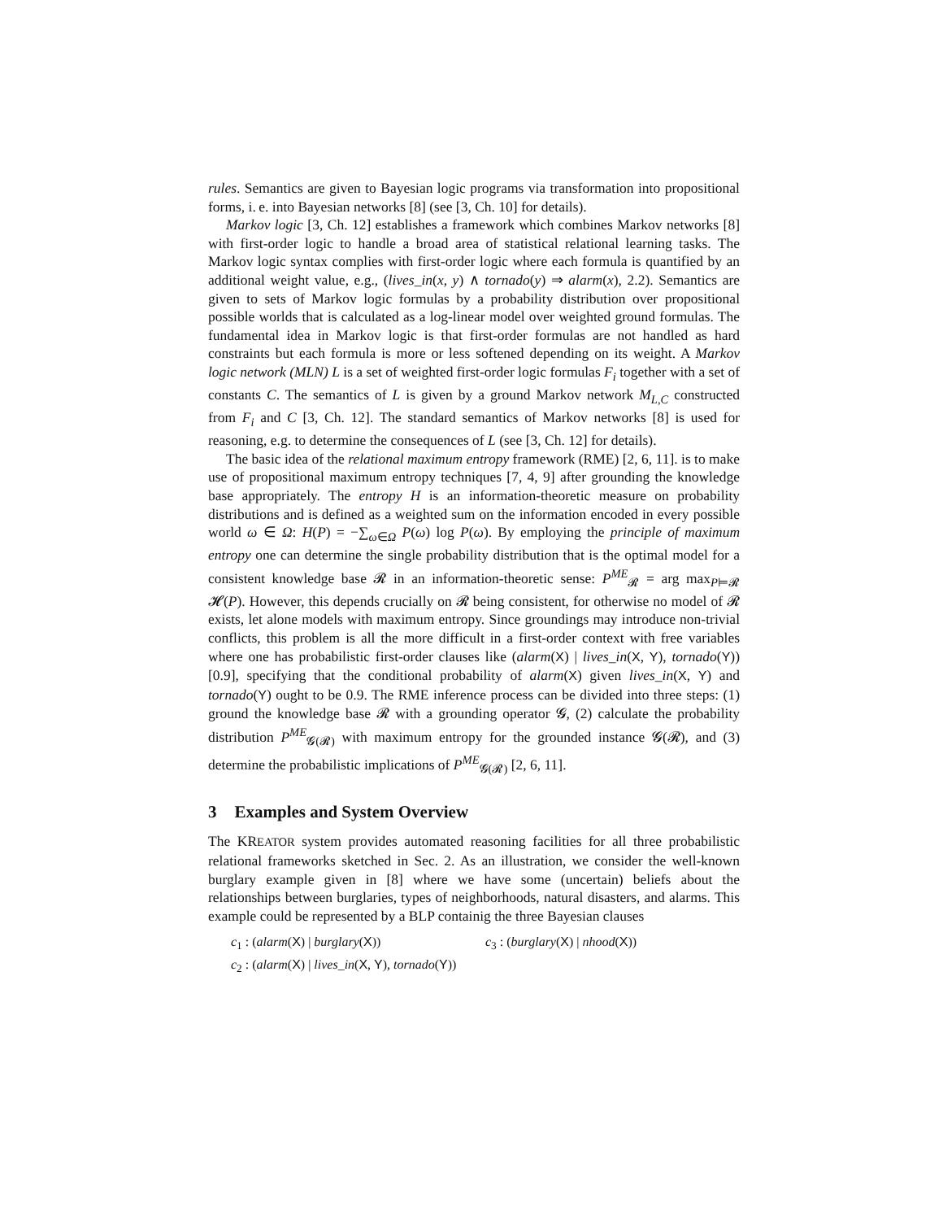rules. Semantics are given to Bayesian logic programs via transformation into propositional forms, i. e. into Bayesian networks [8] (see [3, Ch. 10] for details).
Markov logic [3, Ch. 12] establishes a framework which combines Markov networks [8] with first-order logic to handle a broad area of statistical relational learning tasks. The Markov logic syntax complies with first-order logic where each formula is quantified by an additional weight value, e.g., (lives_in(x, y) ∧ tornado(y) ⇒ alarm(x), 2.2). Semantics are given to sets of Markov logic formulas by a probability distribution over propositional possible worlds that is calculated as a log-linear model over weighted ground formulas. The fundamental idea in Markov logic is that first-order formulas are not handled as hard constraints but each formula is more or less softened depending on its weight. A Markov logic network (MLN) L is a set of weighted first-order logic formulas F<sub>i</sub> together with a set of constants C. The semantics of L is given by a ground Markov network M<sub>L,C</sub> constructed from F<sub>i</sub> and C [3, Ch. 12]. The standard semantics of Markov networks [8] is used for reasoning, e.g. to determine the consequences of L (see [3, Ch. 12] for details).
The basic idea of the relational maximum entropy framework (RME) [2, 6, 11]. is to make use of propositional maximum entropy techniques [7, 4, 9] after grounding the knowledge base appropriately. The entropy H is an information-theoretic measure on probability distributions and is defined as a weighted sum on the information encoded in every possible world ω ∈ Ω: H(P) = −∑<sub>ω∈Ω</sub> P(ω) log P(ω). By employing the principle of maximum entropy one can determine the single probability distribution that is the optimal model for a consistent knowledge base 𝓡 in an information-theoretic sense: P<sup>ME</sup><sub>𝓡</sub> = arg max<sub>P⊨𝓡</sub> 𝓗(P). However, this depends crucially on 𝓡 being consistent, for otherwise no model of 𝓡 exists, let alone models with maximum entropy. Since groundings may introduce non-trivial conflicts, this problem is all the more difficult in a first-order context with free variables where one has probabilistic first-order clauses like (alarm(X) | lives_in(X, Y), tornado(Y))[0.9], specifying that the conditional probability of alarm(X) given lives_in(X, Y) and tornado(Y) ought to be 0.9. The RME inference process can be divided into three steps: (1) ground the knowledge base 𝓡 with a grounding operator 𝓖, (2) calculate the probability distribution P<sup>ME</sup><sub>𝓖(𝓡)</sub> with maximum entropy for the grounded instance 𝓖(𝓡), and (3) determine the probabilistic implications of P<sup>ME</sup><sub>𝓖(𝓡)</sub> [2, 6, 11].
3 Examples and System Overview
The KREATOR system provides automated reasoning facilities for all three probabilistic relational frameworks sketched in Sec. 2. As an illustration, we consider the well-known burglary example given in [8] where we have some (uncertain) beliefs about the relationships between burglaries, types of neighborhoods, natural disasters, and alarms. This example could be represented by a BLP containig the three Bayesian clauses
c<sub>1</sub> : (alarm(X) | burglary(X))
c<sub>2</sub> : (alarm(X) | lives_in(X, Y), tornado(Y))
c<sub>3</sub> : (burglary(X) | nhood(X))